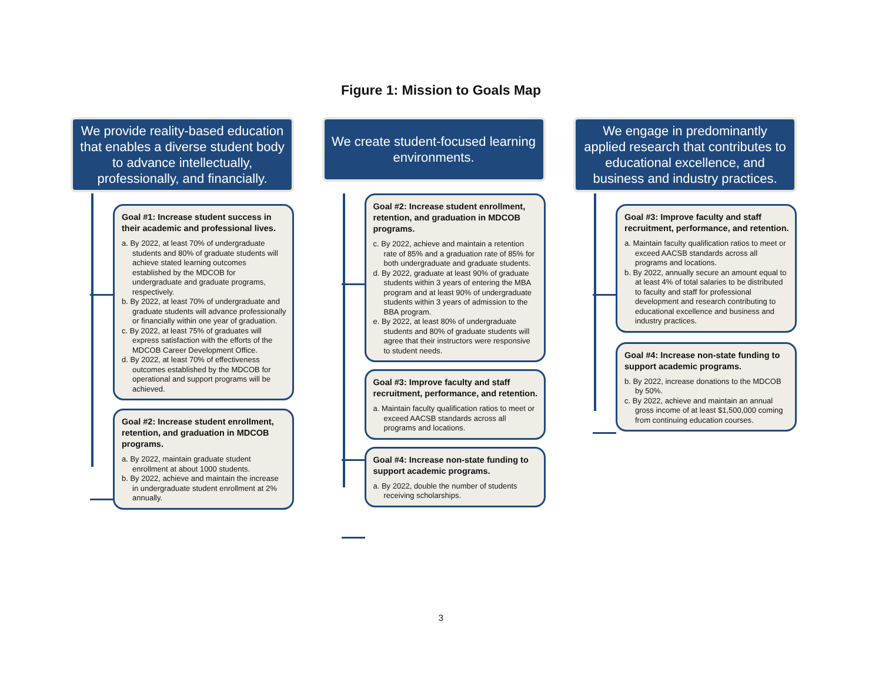Figure 1: Mission to Goals Map
We provide reality-based education that enables a diverse student body to advance intellectually, professionally, and financially.
Goal #1: Increase student success in their academic and professional lives.
a. By 2022, at least 70% of undergraduate students and 80% of graduate students will achieve stated learning outcomes established by the MDCOB for undergraduate and graduate programs, respectively.
b. By 2022, at least 70% of undergraduate and graduate students will advance professionally or financially within one year of graduation.
c. By 2022, at least 75% of graduates will express satisfaction with the efforts of the MDCOB Career Development Office.
d. By 2022, at least 70% of effectiveness outcomes established by the MDCOB for operational and support programs will be achieved.
Goal #2: Increase student enrollment, retention, and graduation in MDCOB programs.
a. By 2022, maintain graduate student enrollment at about 1000 students.
b. By 2022, achieve and maintain the increase in undergraduate student enrollment at 2% annually.
We create student-focused learning environments.
Goal #2: Increase student enrollment, retention, and graduation in MDCOB programs.
c. By 2022, achieve and maintain a retention rate of 85% and a graduation rate of 85% for both undergraduate and graduate students.
d. By 2022, graduate at least 90% of graduate students within 3 years of entering the MBA program and at least 90% of undergraduate students within 3 years of admission to the BBA program.
e. By 2022, at least 80% of undergraduate students and 80% of graduate students will agree that their instructors were responsive to student needs.
Goal #3: Improve faculty and staff recruitment, performance, and retention.
a. Maintain faculty qualification ratios to meet or exceed AACSB standards across all programs and locations.
Goal #4: Increase non-state funding to support academic programs.
a. By 2022, double the number of students receiving scholarships.
We engage in predominantly applied research that contributes to educational excellence, and business and industry practices.
Goal #3: Improve faculty and staff recruitment, performance, and retention.
a. Maintain faculty qualification ratios to meet or exceed AACSB standards across all programs and locations.
b. By 2022, annually secure an amount equal to at least 4% of total salaries to be distributed to faculty and staff for professional development and research contributing to educational excellence and business and industry practices.
Goal #4: Increase non-state funding to support academic programs.
b. By 2022, increase donations to the MDCOB by 50%.
c. By 2022, achieve and maintain an annual gross income of at least $1,500,000 coming from continuing education courses.
3